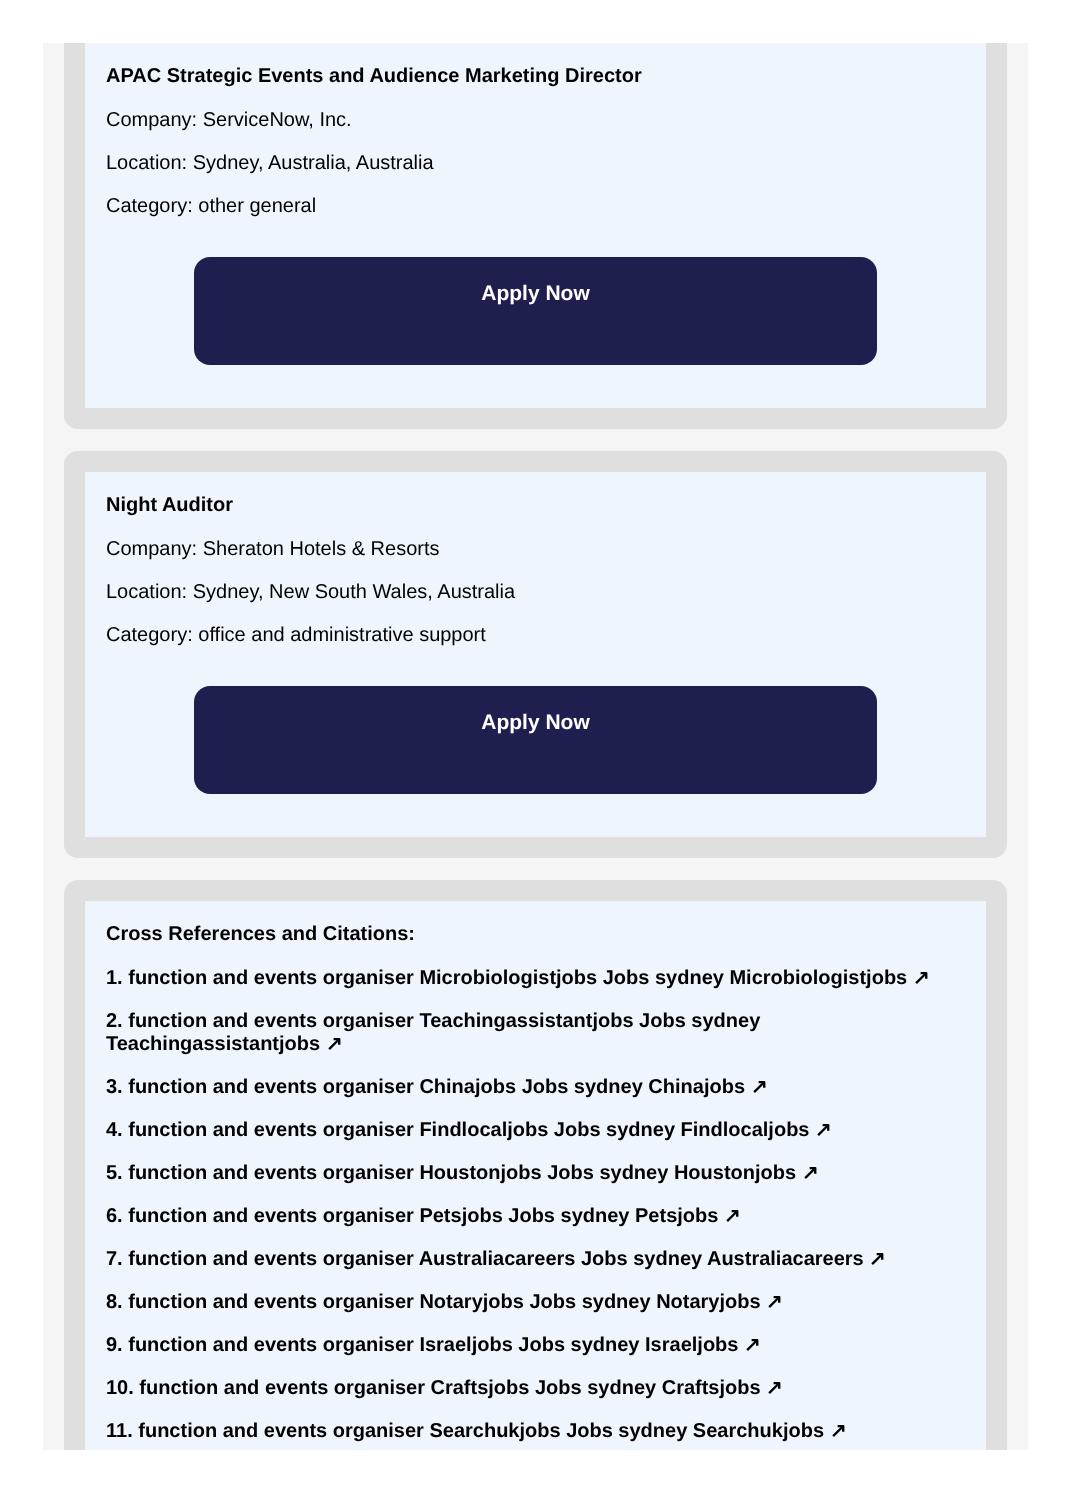APAC Strategic Events and Audience Marketing Director
Company: ServiceNow, Inc.
Location: Sydney, Australia, Australia
Category: other general
Apply Now
Night Auditor
Company: Sheraton Hotels & Resorts
Location: Sydney, New South Wales, Australia
Category: office and administrative support
Apply Now
Cross References and Citations:
1. function and events organiser Microbiologistjobs Jobs sydney Microbiologistjobs ↗
2. function and events organiser Teachingassistantjobs Jobs sydney Teachingassistantjobs ↗
3. function and events organiser Chinajobs Jobs sydney Chinajobs ↗
4. function and events organiser Findlocaljobs Jobs sydney Findlocaljobs ↗
5. function and events organiser Houstonjobs Jobs sydney Houstonjobs ↗
6. function and events organiser Petsjobs Jobs sydney Petsjobs ↗
7. function and events organiser Australiacareers Jobs sydney Australiacareers ↗
8. function and events organiser Notaryjobs Jobs sydney Notaryjobs ↗
9. function and events organiser Israeljobs Jobs sydney Israeljobs ↗
10. function and events organiser Craftsjobs Jobs sydney Craftsjobs ↗
11. function and events organiser Searchukjobs Jobs sydney Searchukjobs ↗